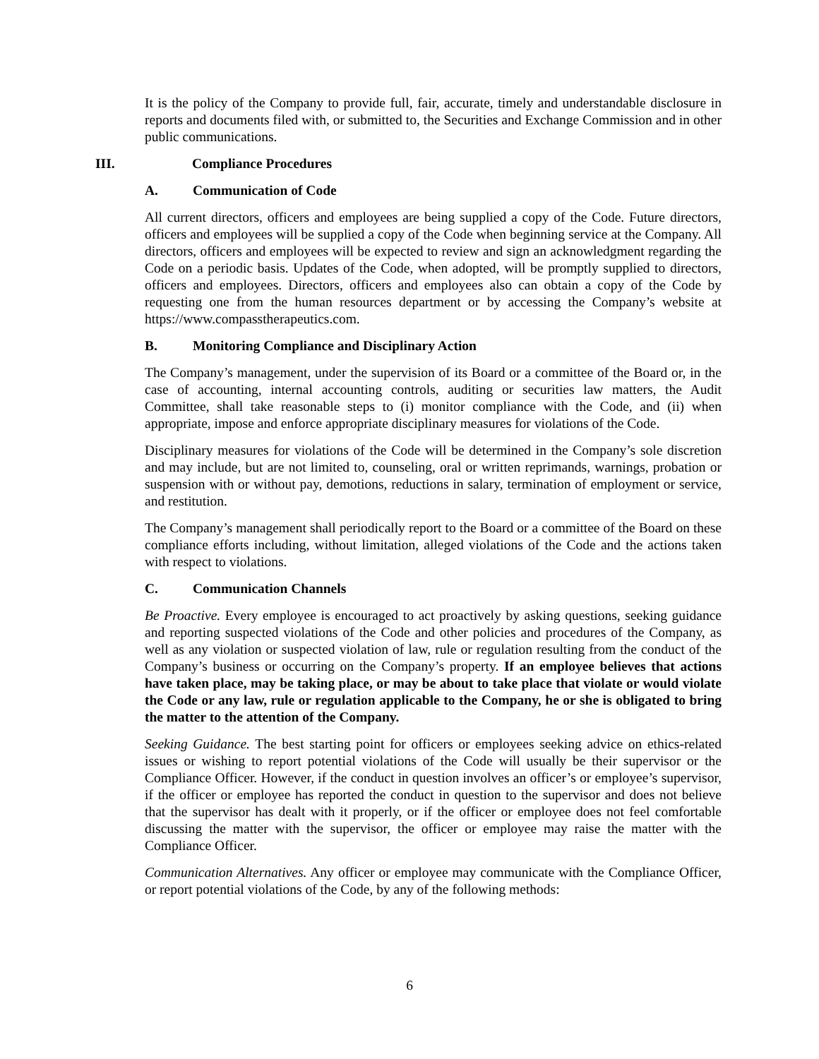It is the policy of the Company to provide full, fair, accurate, timely and understandable disclosure in reports and documents filed with, or submitted to, the Securities and Exchange Commission and in other public communications.
III. Compliance Procedures
A. Communication of Code
All current directors, officers and employees are being supplied a copy of the Code. Future directors, officers and employees will be supplied a copy of the Code when beginning service at the Company. All directors, officers and employees will be expected to review and sign an acknowledgment regarding the Code on a periodic basis. Updates of the Code, when adopted, will be promptly supplied to directors, officers and employees. Directors, officers and employees also can obtain a copy of the Code by requesting one from the human resources department or by accessing the Company’s website at https://www.compasstherapeutics.com.
B. Monitoring Compliance and Disciplinary Action
The Company’s management, under the supervision of its Board or a committee of the Board or, in the case of accounting, internal accounting controls, auditing or securities law matters, the Audit Committee, shall take reasonable steps to (i) monitor compliance with the Code, and (ii) when appropriate, impose and enforce appropriate disciplinary measures for violations of the Code.
Disciplinary measures for violations of the Code will be determined in the Company’s sole discretion and may include, but are not limited to, counseling, oral or written reprimands, warnings, probation or suspension with or without pay, demotions, reductions in salary, termination of employment or service, and restitution.
The Company’s management shall periodically report to the Board or a committee of the Board on these compliance efforts including, without limitation, alleged violations of the Code and the actions taken with respect to violations.
C. Communication Channels
Be Proactive. Every employee is encouraged to act proactively by asking questions, seeking guidance and reporting suspected violations of the Code and other policies and procedures of the Company, as well as any violation or suspected violation of law, rule or regulation resulting from the conduct of the Company’s business or occurring on the Company’s property. If an employee believes that actions have taken place, may be taking place, or may be about to take place that violate or would violate the Code or any law, rule or regulation applicable to the Company, he or she is obligated to bring the matter to the attention of the Company.
Seeking Guidance. The best starting point for officers or employees seeking advice on ethics-related issues or wishing to report potential violations of the Code will usually be their supervisor or the Compliance Officer. However, if the conduct in question involves an officer’s or employee’s supervisor, if the officer or employee has reported the conduct in question to the supervisor and does not believe that the supervisor has dealt with it properly, or if the officer or employee does not feel comfortable discussing the matter with the supervisor, the officer or employee may raise the matter with the Compliance Officer.
Communication Alternatives. Any officer or employee may communicate with the Compliance Officer, or report potential violations of the Code, by any of the following methods:
6